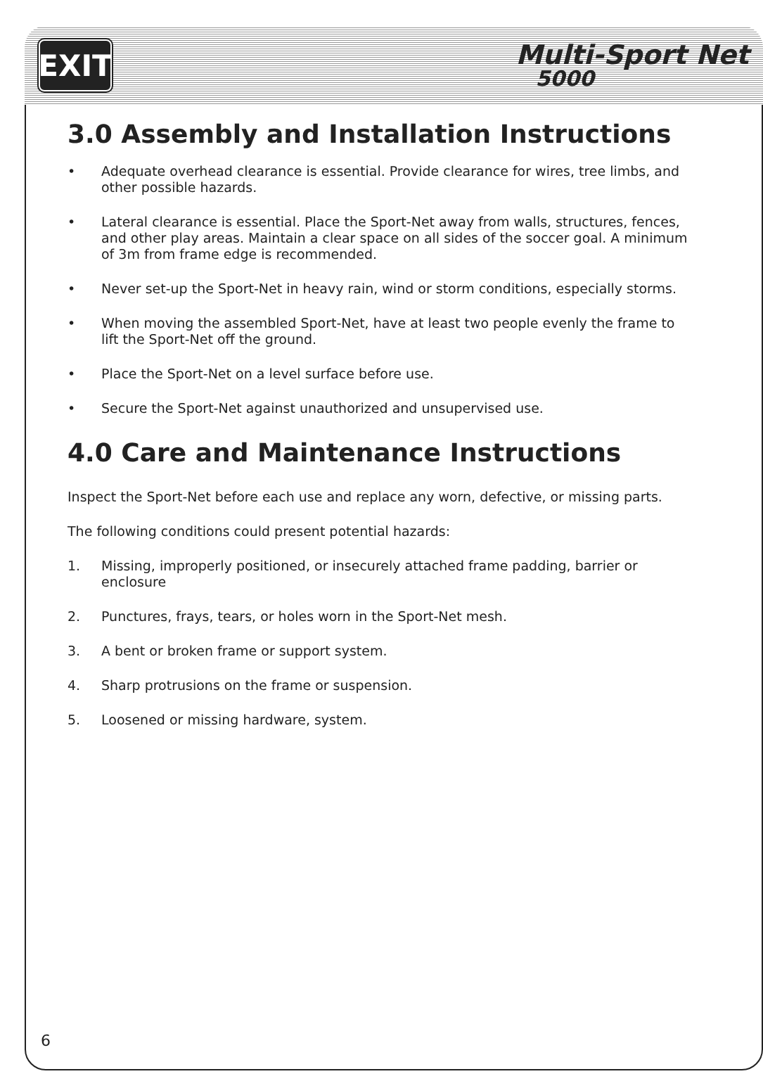EXIT
Multi-Sport Net
5000
3.0 Assembly and Installation Instructions
• Adequate overhead clearance is essential. Provide clearance for wires, tree limbs, and other possible hazards.
• Lateral clearance is essential. Place the Sport-Net away from walls, structures, fences, and other play areas. Maintain a clear space on all sides of the soccer goal. A minimum of 3m from frame edge is recommended.
• Never set-up the Sport-Net in heavy rain, wind or storm conditions, especially storms.
• When moving the assembled Sport-Net, have at least two people evenly the frame to lift the Sport-Net off the ground.
• Place the Sport-Net on a level surface before use.
• Secure the Sport-Net against unauthorized and unsupervised use.
4.0 Care and Maintenance Instructions
Inspect the Sport-Net before each use and replace any worn, defective, or missing parts.
The following conditions could present potential hazards:
1. Missing, improperly positioned, or insecurely attached frame padding, barrier or enclosure
2. Punctures, frays, tears, or holes worn in the Sport-Net mesh.
3. A bent or broken frame or support system.
4. Sharp protrusions on the frame or suspension.
5. Loosened or missing hardware, system.
6